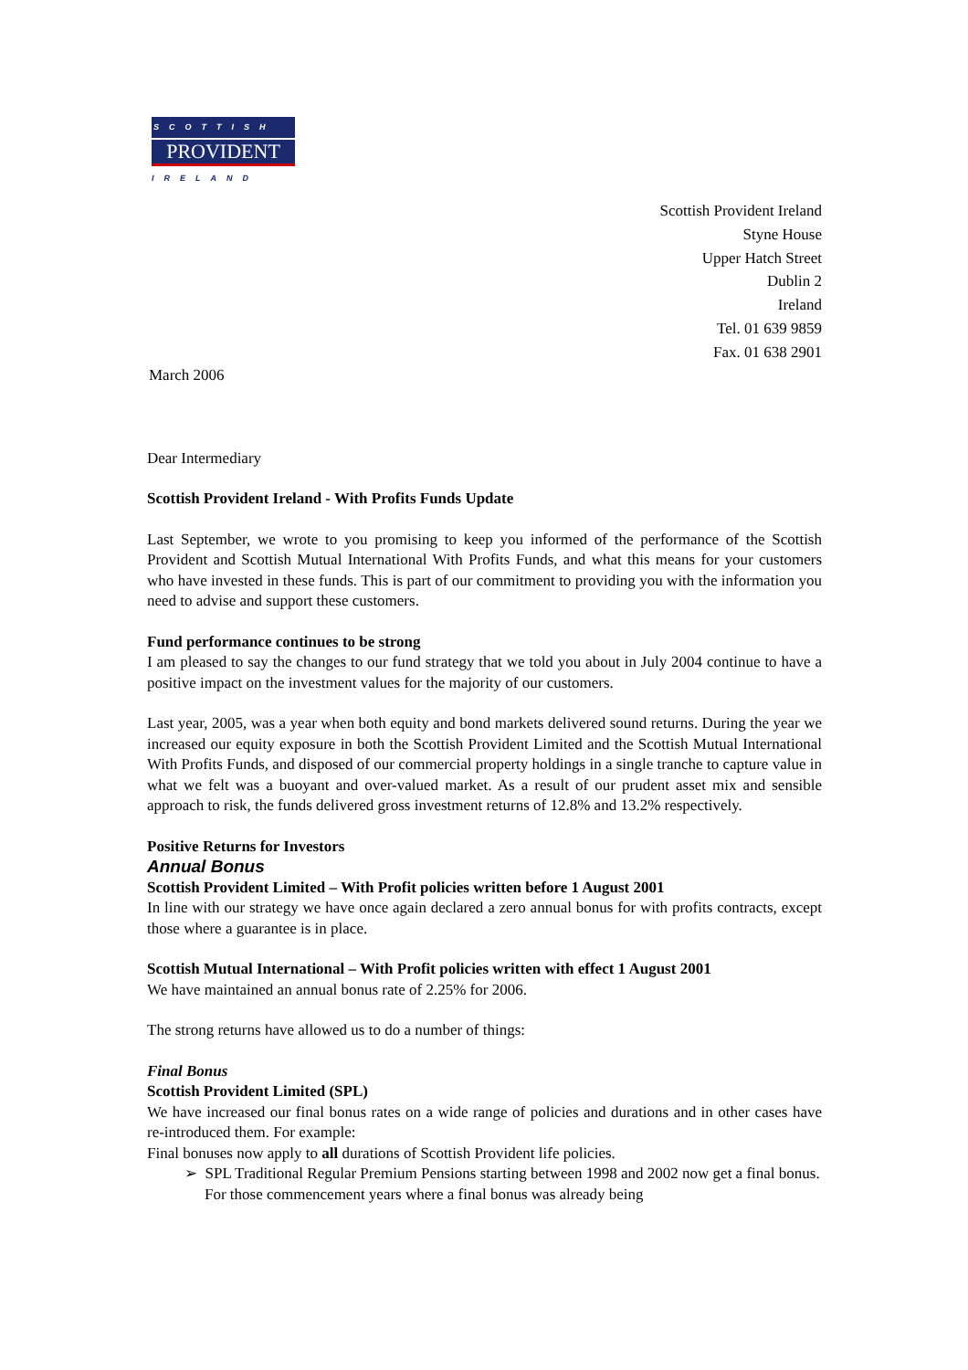SCOTTISH
PROVIDENT
IRELAND
Scottish Provident Ireland
Styne House
Upper Hatch Street
Dublin 2
Ireland
Tel. 01 639 9859
Fax. 01 638 2901
March 2006
Dear Intermediary
Scottish Provident Ireland - With Profits Funds Update
Last September, we wrote to you promising to keep you informed of the performance of the Scottish Provident and Scottish Mutual International With Profits Funds, and what this means for your customers who have invested in these funds. This is part of our commitment to providing you with the information you need to advise and support these customers.
Fund performance continues to be strong
I am pleased to say the changes to our fund strategy that we told you about in July 2004 continue to have a positive impact on the investment values for the majority of our customers.
Last year, 2005, was a year when both equity and bond markets delivered sound returns. During the year we increased our equity exposure in both the Scottish Provident Limited and the Scottish Mutual International With Profits Funds, and disposed of our commercial property holdings in a single tranche to capture value in what we felt was a buoyant and over-valued market. As a result of our prudent asset mix and sensible approach to risk, the funds delivered gross investment returns of 12.8% and 13.2% respectively.
Positive Returns for Investors
Annual Bonus
Scottish Provident Limited – With Profit policies written before 1 August 2001
In line with our strategy we have once again declared a zero annual bonus for with profits contracts, except those where a guarantee is in place.
Scottish Mutual International – With Profit policies written with effect 1 August 2001
We have maintained an annual bonus rate of 2.25% for 2006.
The strong returns have allowed us to do a number of things:
Final Bonus
Scottish Provident Limited (SPL)
We have increased our final bonus rates on a wide range of policies and durations and in other cases have re-introduced them. For example:
Final bonuses now apply to all durations of Scottish Provident life policies.
➢ SPL Traditional Regular Premium Pensions starting between 1998 and 2002 now get a final bonus. For those commencement years where a final bonus was already being